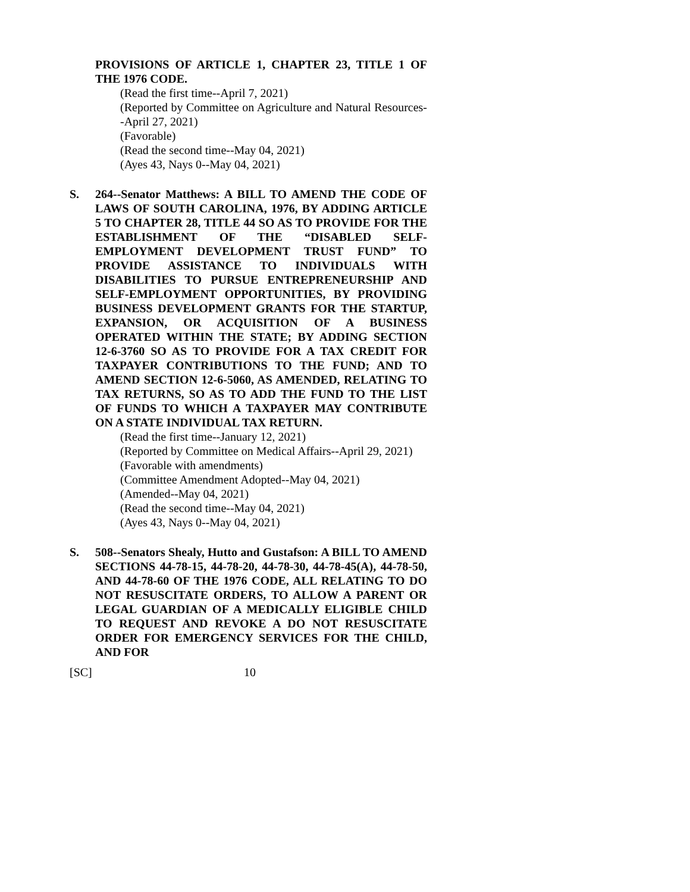PROVISIONS OF ARTICLE 1, CHAPTER 23, TITLE 1 OF THE 1976 CODE.
(Read the first time--April 7, 2021)
(Reported by Committee on Agriculture and Natural Resources--April 27, 2021)
(Favorable)
(Read the second time--May 04, 2021)
(Ayes 43, Nays 0--May 04, 2021)
S. 264--Senator Matthews: A BILL TO AMEND THE CODE OF LAWS OF SOUTH CAROLINA, 1976, BY ADDING ARTICLE 5 TO CHAPTER 28, TITLE 44 SO AS TO PROVIDE FOR THE ESTABLISHMENT OF THE “DISABLED SELF-EMPLOYMENT DEVELOPMENT TRUST FUND” TO PROVIDE ASSISTANCE TO INDIVIDUALS WITH DISABILITIES TO PURSUE ENTREPRENEURSHIP AND SELF-EMPLOYMENT OPPORTUNITIES, BY PROVIDING BUSINESS DEVELOPMENT GRANTS FOR THE STARTUP, EXPANSION, OR ACQUISITION OF A BUSINESS OPERATED WITHIN THE STATE; BY ADDING SECTION 12-6-3760 SO AS TO PROVIDE FOR A TAX CREDIT FOR TAXPAYER CONTRIBUTIONS TO THE FUND; AND TO AMEND SECTION 12-6-5060, AS AMENDED, RELATING TO TAX RETURNS, SO AS TO ADD THE FUND TO THE LIST OF FUNDS TO WHICH A TAXPAYER MAY CONTRIBUTE ON A STATE INDIVIDUAL TAX RETURN.
(Read the first time--January 12, 2021)
(Reported by Committee on Medical Affairs--April 29, 2021)
(Favorable with amendments)
(Committee Amendment Adopted--May 04, 2021)
(Amended--May 04, 2021)
(Read the second time--May 04, 2021)
(Ayes 43, Nays 0--May 04, 2021)
S. 508--Senators Shealy, Hutto and Gustafson: A BILL TO AMEND SECTIONS 44-78-15, 44-78-20, 44-78-30, 44-78-45(A), 44-78-50, AND 44-78-60 OF THE 1976 CODE, ALL RELATING TO DO NOT RESUSCITATE ORDERS, TO ALLOW A PARENT OR LEGAL GUARDIAN OF A MEDICALLY ELIGIBLE CHILD TO REQUEST AND REVOKE A DO NOT RESUSCITATE ORDER FOR EMERGENCY SERVICES FOR THE CHILD, AND FOR
[SC] 10